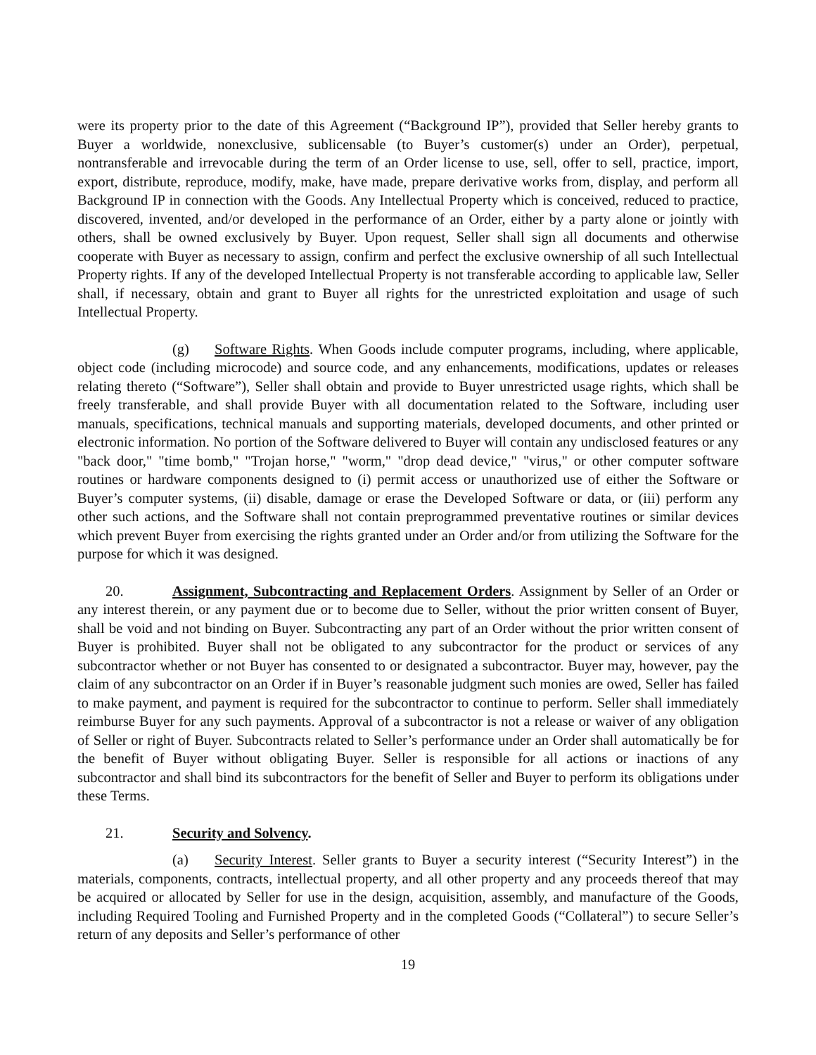were its property prior to the date of this Agreement (“Background IP”), provided that Seller hereby grants to Buyer a worldwide, nonexclusive, sublicensable (to Buyer’s customer(s) under an Order), perpetual, nontransferable and irrevocable during the term of an Order license to use, sell, offer to sell, practice, import, export, distribute, reproduce, modify, make, have made, prepare derivative works from, display, and perform all Background IP in connection with the Goods. Any Intellectual Property which is conceived, reduced to practice, discovered, invented, and/or developed in the performance of an Order, either by a party alone or jointly with others, shall be owned exclusively by Buyer. Upon request, Seller shall sign all documents and otherwise cooperate with Buyer as necessary to assign, confirm and perfect the exclusive ownership of all such Intellectual Property rights. If any of the developed Intellectual Property is not transferable according to applicable law, Seller shall, if necessary, obtain and grant to Buyer all rights for the unrestricted exploitation and usage of such Intellectual Property.
(g) Software Rights. When Goods include computer programs, including, where applicable, object code (including microcode) and source code, and any enhancements, modifications, updates or releases relating thereto (“Software”), Seller shall obtain and provide to Buyer unrestricted usage rights, which shall be freely transferable, and shall provide Buyer with all documentation related to the Software, including user manuals, specifications, technical manuals and supporting materials, developed documents, and other printed or electronic information. No portion of the Software delivered to Buyer will contain any undisclosed features or any "back door," "time bomb," "Trojan horse," "worm," "drop dead device," "virus," or other computer software routines or hardware components designed to (i) permit access or unauthorized use of either the Software or Buyer’s computer systems, (ii) disable, damage or erase the Developed Software or data, or (iii) perform any other such actions, and the Software shall not contain preprogrammed preventative routines or similar devices which prevent Buyer from exercising the rights granted under an Order and/or from utilizing the Software for the purpose for which it was designed.
20. Assignment, Subcontracting and Replacement Orders. Assignment by Seller of an Order or any interest therein, or any payment due or to become due to Seller, without the prior written consent of Buyer, shall be void and not binding on Buyer. Subcontracting any part of an Order without the prior written consent of Buyer is prohibited. Buyer shall not be obligated to any subcontractor for the product or services of any subcontractor whether or not Buyer has consented to or designated a subcontractor. Buyer may, however, pay the claim of any subcontractor on an Order if in Buyer’s reasonable judgment such monies are owed, Seller has failed to make payment, and payment is required for the subcontractor to continue to perform. Seller shall immediately reimburse Buyer for any such payments. Approval of a subcontractor is not a release or waiver of any obligation of Seller or right of Buyer. Subcontracts related to Seller’s performance under an Order shall automatically be for the benefit of Buyer without obligating Buyer. Seller is responsible for all actions or inactions of any subcontractor and shall bind its subcontractors for the benefit of Seller and Buyer to perform its obligations under these Terms.
21. Security and Solvency.
(a) Security Interest. Seller grants to Buyer a security interest (“Security Interest”) in the materials, components, contracts, intellectual property, and all other property and any proceeds thereof that may be acquired or allocated by Seller for use in the design, acquisition, assembly, and manufacture of the Goods, including Required Tooling and Furnished Property and in the completed Goods (“Collateral”) to secure Seller’s return of any deposits and Seller’s performance of other
19